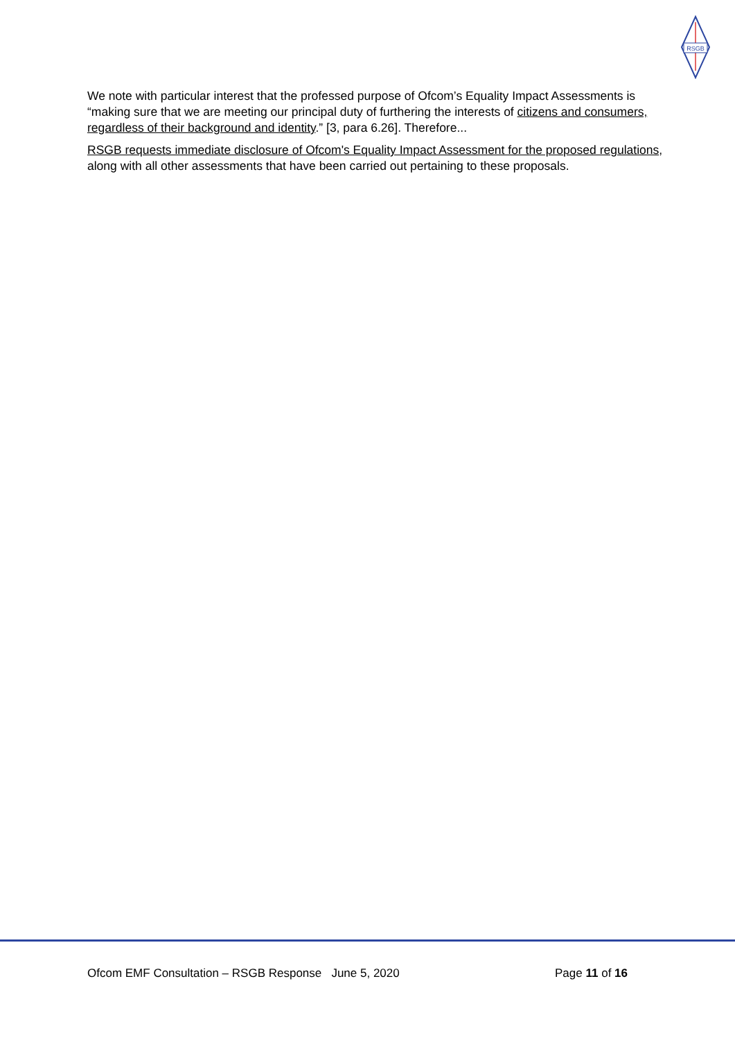RSGB
We note with particular interest that the professed purpose of Ofcom’s Equality Impact Assessments is “making sure that we are meeting our principal duty of furthering the interests of citizens and consumers, regardless of their background and identity.” [3, para 6.26]. Therefore...
RSGB requests immediate disclosure of Ofcom's Equality Impact Assessment for the proposed regulations, along with all other assessments that have been carried out pertaining to these proposals.
Ofcom EMF Consultation – RSGB Response June 5, 2020 Page 11 of 16